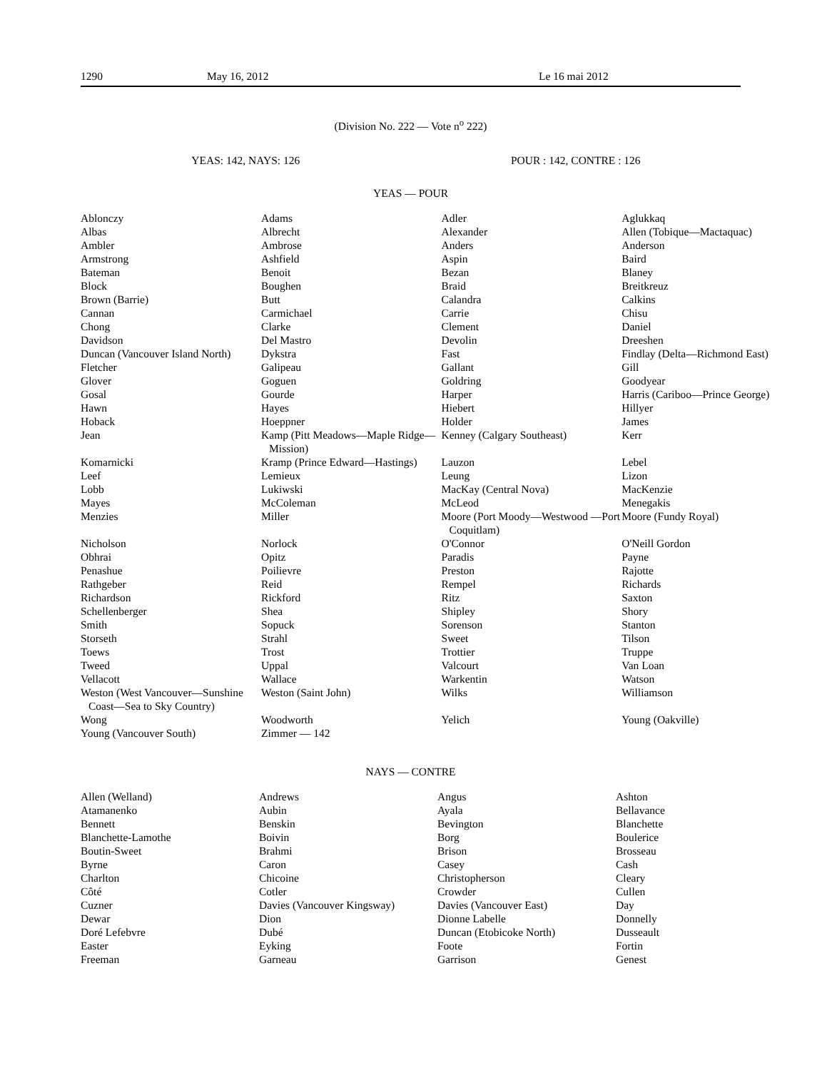1290 May 16, 2012 Le 16 mai 2012
(Division No. 222 — Vote n<sup>o</sup> 222)
YEAS: 142, NAYS: 126 POUR : 142, CONTRE : 126
YEAS — POUR
| Ablonczy | Adams | Adler | Aglukkaq |
| Albas | Albrecht | Alexander | Allen (Tobique—Mactaquac) |
| Ambler | Ambrose | Anders | Anderson |
| Armstrong | Ashfield | Aspin | Baird |
| Bateman | Benoit | Bezan | Blaney |
| Block | Boughen | Braid | Breitkreuz |
| Brown (Barrie) | Butt | Calandra | Calkins |
| Cannan | Carmichael | Carrie | Chisu |
| Chong | Clarke | Clement | Daniel |
| Davidson | Del Mastro | Devolin | Dreeshen |
| Duncan (Vancouver Island North) | Dykstra | Fast | Findlay (Delta—Richmond East) |
| Fletcher | Galipeau | Gallant | Gill |
| Glover | Goguen | Goldring | Goodyear |
| Gosal | Gourde | Harper | Harris (Cariboo—Prince George) |
| Hawn | Hayes | Hiebert | Hillyer |
| Hoback | Hoeppner | Holder | James |
| Jean | Kamp (Pitt Meadows—Maple Ridge—Mission) | Kenney (Calgary Southeast) | Kerr |
| Komarnicki | Kramp (Prince Edward—Hastings) | Lauzon | Lebel |
| Leef | Lemieux | Leung | Lizon |
| Lobb | Lukiwski | MacKay (Central Nova) | MacKenzie |
| Mayes | McColeman | McLeod | Menegakis |
| Menzies | Miller | Moore (Port Moody—Westwood —Port Coquitlam) | Moore (Fundy Royal) |
| Nicholson | Norlock | O'Connor | O'Neill Gordon |
| Obhrai | Opitz | Paradis | Payne |
| Penashue | Poilievre | Preston | Rajotte |
| Rathgeber | Reid | Rempel | Richards |
| Richardson | Rickford | Ritz | Saxton |
| Schellenberger | Shea | Shipley | Shory |
| Smith | Sopuck | Sorenson | Stanton |
| Storseth | Strahl | Sweet | Tilson |
| Toews | Trost | Trottier | Truppe |
| Tweed | Uppal | Valcourt | Van Loan |
| Vellacott | Wallace | Warkentin | Watson |
| Weston (West Vancouver—Sunshine Coast—Sea to Sky Country) | Weston (Saint John) | Wilks | Williamson |
| Wong | Woodworth | Yelich | Young (Oakville) |
| Young (Vancouver South) | Zimmer — 142 | | |
NAYS — CONTRE
| Allen (Welland) | Andrews | Angus | Ashton |
| Atamanenko | Aubin | Ayala | Bellavance |
| Bennett | Benskin | Bevington | Blanchette |
| Blanchette-Lamothe | Boivin | Borg | Boulerice |
| Boutin-Sweet | Brahmi | Brison | Brosseau |
| Byrne | Caron | Casey | Cash |
| Charlton | Chicoine | Christopherson | Cleary |
| Côté | Cotler | Crowder | Cullen |
| Cuzner | Davies (Vancouver Kingsway) | Davies (Vancouver East) | Day |
| Dewar | Dion | Dionne Labelle | Donnelly |
| Doré Lefebvre | Dubé | Duncan (Etobicoke North) | Dusseault |
| Easter | Eyking | Foote | Fortin |
| Freeman | Garneau | Garrison | Genest |